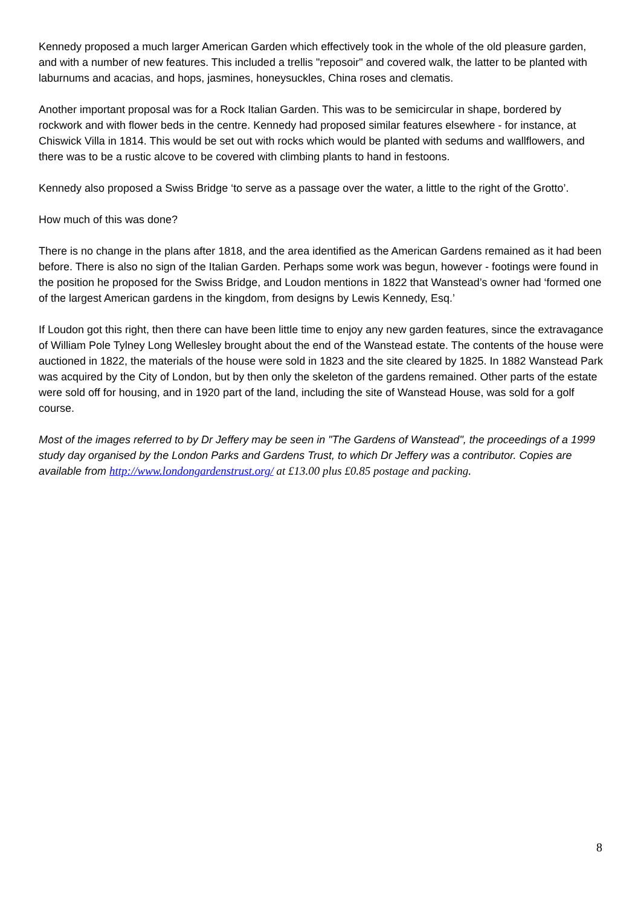Kennedy proposed a much larger American Garden which effectively took in the whole of the old pleasure garden, and with a number of new features. This included a trellis "reposoir" and covered walk, the latter to be planted with laburnums and acacias, and hops, jasmines, honeysuckles, China roses and clematis.
Another important proposal was for a Rock Italian Garden. This was to be semicircular in shape, bordered by rockwork and with flower beds in the centre. Kennedy had proposed similar features elsewhere - for instance, at Chiswick Villa in 1814. This would be set out with rocks which would be planted with sedums and wallflowers, and there was to be a rustic alcove to be covered with climbing plants to hand in festoons.
Kennedy also proposed a Swiss Bridge ‘to serve as a passage over the water, a little to the right of the Grotto’.
How much of this was done?
There is no change in the plans after 1818, and the area identified as the American Gardens remained as it had been before. There is also no sign of the Italian Garden. Perhaps some work was begun, however - footings were found in the position he proposed for the Swiss Bridge, and Loudon mentions in 1822 that Wanstead’s owner had ‘formed one of the largest American gardens in the kingdom, from designs by Lewis Kennedy, Esq.’
If Loudon got this right, then there can have been little time to enjoy any new garden features, since the extravagance of William Pole Tylney Long Wellesley brought about the end of the Wanstead estate. The contents of the house were auctioned in 1822, the materials of the house were sold in 1823 and the site cleared by 1825. In 1882 Wanstead Park was acquired by the City of London, but by then only the skeleton of the gardens remained. Other parts of the estate were sold off for housing, and in 1920 part of the land, including the site of Wanstead House, was sold for a golf course.
Most of the images referred to by Dr Jeffery may be seen in "The Gardens of Wanstead", the proceedings of a 1999 study day organised by the London Parks and Gardens Trust, to which Dr Jeffery was a contributor. Copies are available from http://www.londongardenstrust.org/ at £13.00 plus £0.85 postage and packing.
8